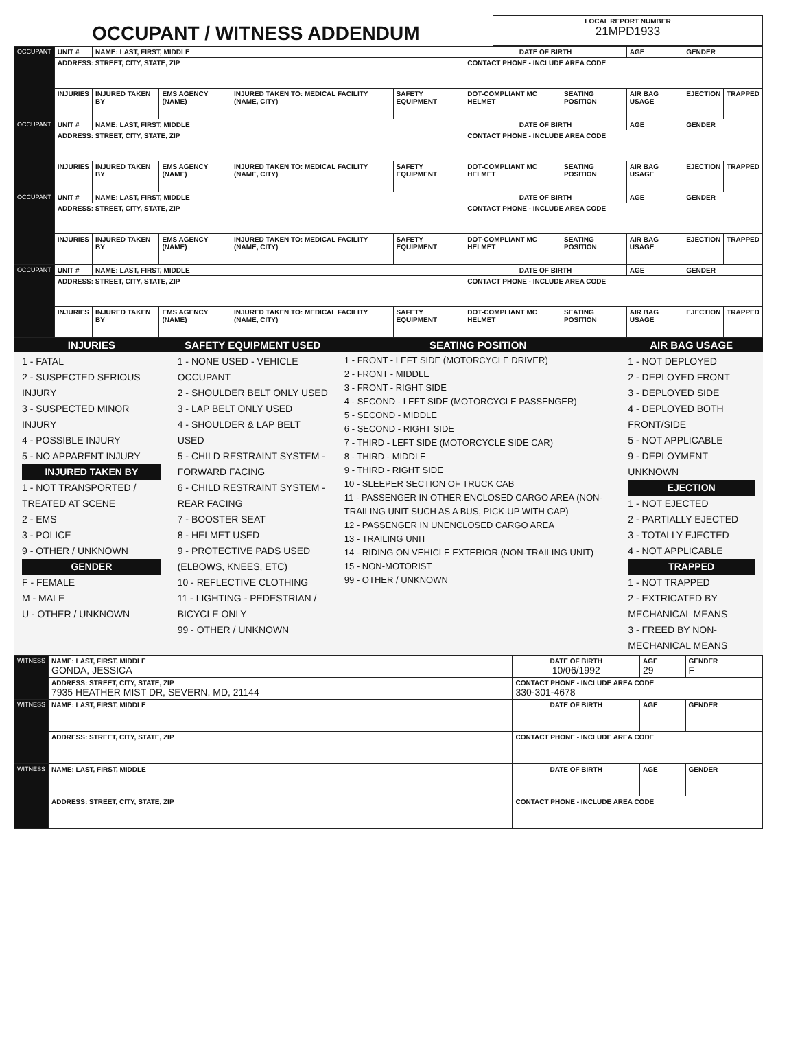| OCCUPANT / WITNESS ADDENDUM | LOCAL REPORT NUMBER 21MPD1933 |
| OCCUPANT | UNIT # | NAME: LAST, FIRST, MIDDLE | | | | DATE OF BIRTH | | AGE | GENDER | |
| | ADDRESS: STREET, CITY, STATE, ZIP | | | | | CONTACT PHONE - INCLUDE AREA CODE | | | | |
| | INJURIES | INJURED TAKEN BY | EMS AGENCY (NAME) | INJURED TAKEN TO: MEDICAL FACILITY (NAME, CITY) | SAFETY EQUIPMENT | DOT-COMPLIANT MC HELMET | SEATING POSITION | AIR BAG USAGE | EJECTION | TRAPPED |
| OCCUPANT | UNIT # | NAME: LAST, FIRST, MIDDLE | | | | DATE OF BIRTH | | AGE | GENDER | |
| | ADDRESS: STREET, CITY, STATE, ZIP | | | | | CONTACT PHONE - INCLUDE AREA CODE | | | | |
| | INJURIES | INJURED TAKEN BY | EMS AGENCY (NAME) | INJURED TAKEN TO: MEDICAL FACILITY (NAME, CITY) | SAFETY EQUIPMENT | DOT-COMPLIANT MC HELMET | SEATING POSITION | AIR BAG USAGE | EJECTION | TRAPPED |
| OCCUPANT | UNIT # | NAME: LAST, FIRST, MIDDLE | | | | DATE OF BIRTH | | AGE | GENDER | |
| | ADDRESS: STREET, CITY, STATE, ZIP | | | | | CONTACT PHONE - INCLUDE AREA CODE | | | | |
| | INJURIES | INJURED TAKEN BY | EMS AGENCY (NAME) | INJURED TAKEN TO: MEDICAL FACILITY (NAME, CITY) | SAFETY EQUIPMENT | DOT-COMPLIANT MC HELMET | SEATING POSITION | AIR BAG USAGE | EJECTION | TRAPPED |
| OCCUPANT | UNIT # | NAME: LAST, FIRST, MIDDLE | | | | DATE OF BIRTH | | AGE | GENDER | |
| | ADDRESS: STREET, CITY, STATE, ZIP | | | | | CONTACT PHONE - INCLUDE AREA CODE | | | | |
| | INJURIES | INJURED TAKEN BY | EMS AGENCY (NAME) | INJURED TAKEN TO: MEDICAL FACILITY (NAME, CITY) | SAFETY EQUIPMENT | DOT-COMPLIANT MC HELMET | SEATING POSITION | AIR BAG USAGE | EJECTION | TRAPPED |
| INJURIES | SAFETY EQUIPMENT USED | SEATING POSITION | AIR BAG USAGE |
| --- | --- | --- | --- |
| 1 - FATAL 2 - SUSPECTED SERIOUS INJURY 3 - SUSPECTED MINOR INJURY 4 - POSSIBLE INJURY 5 - NO APPARENT INJURY INJURED TAKEN BY 1 - NOT TRANSPORTED / TREATED AT SCENE 2 - EMS 3 - POLICE 9 - OTHER / UNKNOWN GENDER F - FEMALE M - MALE U - OTHER / UNKNOWN | 1 - NONE USED - VEHICLE OCCUPANT 2 - SHOULDER BELT ONLY USED 3 - LAP BELT ONLY USED 4 - SHOULDER & LAP BELT USED 5 - CHILD RESTRAINT SYSTEM - FORWARD FACING 6 - CHILD RESTRAINT SYSTEM - REAR FACING 7 - BOOSTER SEAT 8 - HELMET USED 9 - PROTECTIVE PADS USED (ELBOWS, KNEES, ETC) 10 - REFLECTIVE CLOTHING 11 - LIGHTING - PEDESTRIAN / BICYCLE ONLY 99 - OTHER / UNKNOWN | 1 - FRONT - LEFT SIDE (MOTORCYCLE DRIVER) 2 - FRONT - MIDDLE 3 - FRONT - RIGHT SIDE 4 - SECOND - LEFT SIDE (MOTORCYCLE PASSENGER) 5 - SECOND - MIDDLE 6 - SECOND - RIGHT SIDE 7 - THIRD - LEFT SIDE (MOTORCYCLE SIDE CAR) 8 - THIRD - MIDDLE 9 - THIRD - RIGHT SIDE 10 - SLEEPER SECTION OF TRUCK CAB 11 - PASSENGER IN OTHER ENCLOSED CARGO AREA (NON-TRAILING UNIT SUCH AS A BUS, PICK-UP WITH CAP) 12 - PASSENGER IN UNENCLOSED CARGO AREA 13 - TRAILING UNIT 14 - RIDING ON VEHICLE EXTERIOR (NON-TRAILING UNIT) 15 - NON-MOTORIST 99 - OTHER / UNKNOWN | 1 - NOT DEPLOYED 2 - DEPLOYED FRONT 3 - DEPLOYED SIDE 4 - DEPLOYED BOTH FRONT/SIDE 5 - NOT APPLICABLE 9 - DEPLOYMENT UNKNOWN EJECTION 1 - NOT EJECTED 2 - PARTIALLY EJECTED 3 - TOTALLY EJECTED 4 - NOT APPLICABLE TRAPPED 1 - NOT TRAPPED 2 - EXTRICATED BY MECHANICAL MEANS 3 - FREED BY NON-MECHANICAL MEANS |
| WITNESS | NAME: LAST, FIRST, MIDDLE GONDA, JESSICA | DATE OF BIRTH 10/06/1992 | AGE 29 | GENDER F |
| | ADDRESS: STREET, CITY, STATE, ZIP 7935 HEATHER MIST DR, SEVERN, MD, 21144 | CONTACT PHONE - INCLUDE AREA CODE 330-301-4678 | | |
| WITNESS | NAME: LAST, FIRST, MIDDLE | DATE OF BIRTH | AGE | GENDER |
| | ADDRESS: STREET, CITY, STATE, ZIP | CONTACT PHONE - INCLUDE AREA CODE | | |
| WITNESS | NAME: LAST, FIRST, MIDDLE | DATE OF BIRTH | AGE | GENDER |
| | ADDRESS: STREET, CITY, STATE, ZIP | CONTACT PHONE - INCLUDE AREA CODE | | |